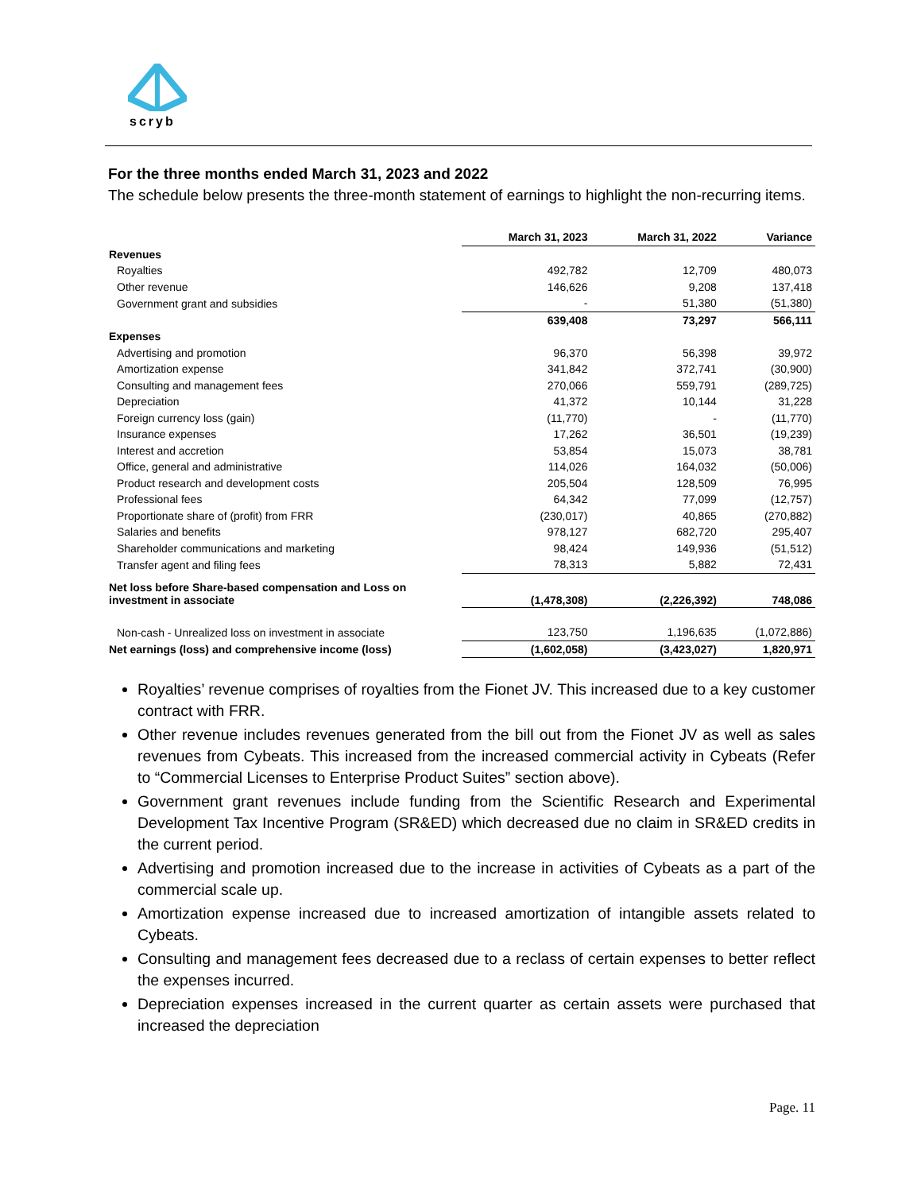scryb
For the three months ended March 31, 2023 and 2022
The schedule below presents the three-month statement of earnings to highlight the non-recurring items.
| | March 31, 2023 | March 31, 2022 | Variance |
| Revenues | | | |
| Royalties | 492,782 | 12,709 | 480,073 |
| Other revenue | 146,626 | 9,208 | 137,418 |
| Government grant and subsidies | - | 51,380 | (51,380) |
| | 639,408 | 73,297 | 566,111 |
| Expenses | | | |
| Advertising and promotion | 96,370 | 56,398 | 39,972 |
| Amortization expense | 341,842 | 372,741 | (30,900) |
| Consulting and management fees | 270,066 | 559,791 | (289,725) |
| Depreciation | 41,372 | 10,144 | 31,228 |
| Foreign currency loss (gain) | (11,770) | - | (11,770) |
| Insurance expenses | 17,262 | 36,501 | (19,239) |
| Interest and accretion | 53,854 | 15,073 | 38,781 |
| Office, general and administrative | 114,026 | 164,032 | (50,006) |
| Product research and development costs | 205,504 | 128,509 | 76,995 |
| Professional fees | 64,342 | 77,099 | (12,757) |
| Proportionate share of (profit) from FRR | (230,017) | 40,865 | (270,882) |
| Salaries and benefits | 978,127 | 682,720 | 295,407 |
| Shareholder communications and marketing | 98,424 | 149,936 | (51,512) |
| Transfer agent and filing fees | 78,313 | 5,882 | 72,431 |
| Net loss before Share-based compensation and Loss on investment in associate | (1,478,308) | (2,226,392) | 748,086 |
| Non-cash - Unrealized loss on investment in associate | 123,750 | 1,196,635 | (1,072,886) |
| Net earnings (loss) and comprehensive income (loss) | (1,602,058) | (3,423,027) | 1,820,971 |
Royalties’ revenue comprises of royalties from the Fionet JV. This increased due to a key customer contract with FRR.
Other revenue includes revenues generated from the bill out from the Fionet JV as well as sales revenues from Cybeats. This increased from the increased commercial activity in Cybeats (Refer to “Commercial Licenses to Enterprise Product Suites” section above).
Government grant revenues include funding from the Scientific Research and Experimental Development Tax Incentive Program (SR&ED) which decreased due no claim in SR&ED credits in the current period.
Advertising and promotion increased due to the increase in activities of Cybeats as a part of the commercial scale up.
Amortization expense increased due to increased amortization of intangible assets related to Cybeats.
Consulting and management fees decreased due to a reclass of certain expenses to better reflect the expenses incurred.
Depreciation expenses increased in the current quarter as certain assets were purchased that increased the depreciation
Page. 11